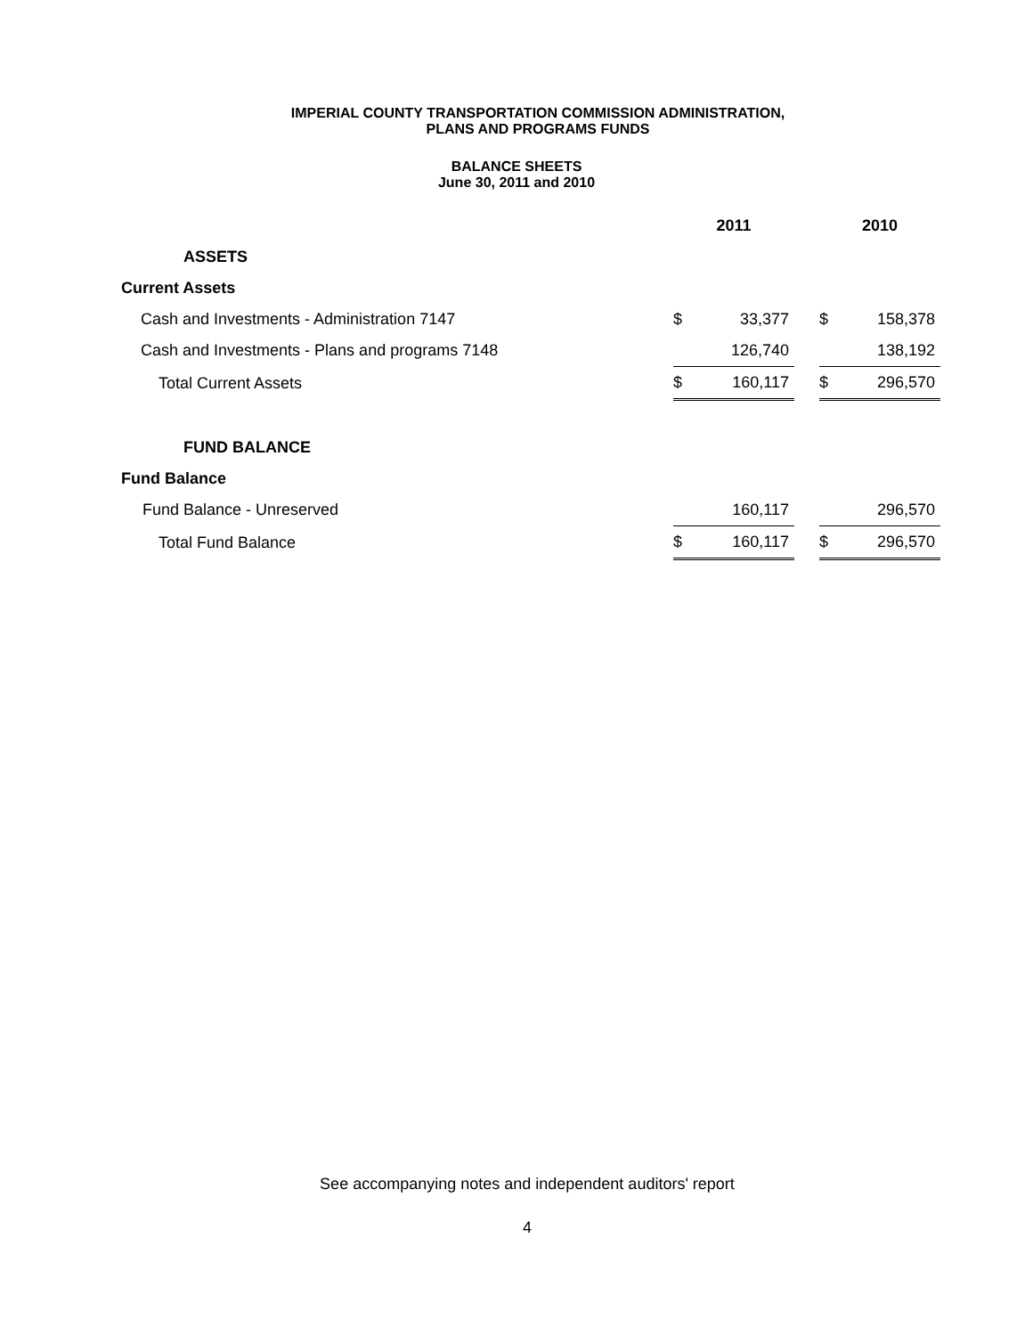IMPERIAL COUNTY TRANSPORTATION COMMISSION ADMINISTRATION,
PLANS AND PROGRAMS FUNDS
BALANCE SHEETS
June 30, 2011 and 2010
| | 2011 | | | 2010 | |
| ASSETS | | | | | |
| Current Assets | | | | | |
| Cash and Investments - Administration 7147 | $ | 33,377 | | $ | 158,378 |
| Cash and Investments - Plans and programs 7148 | | 126,740 | | | 138,192 |
| Total Current Assets | $ | 160,117 | | $ | 296,570 |
| FUND BALANCE | | | | | |
| Fund Balance | | | | | |
| Fund Balance - Unreserved | | 160,117 | | | 296,570 |
| Total Fund Balance | $ | 160,117 | | $ | 296,570 |
See accompanying notes and independent auditors' report
4